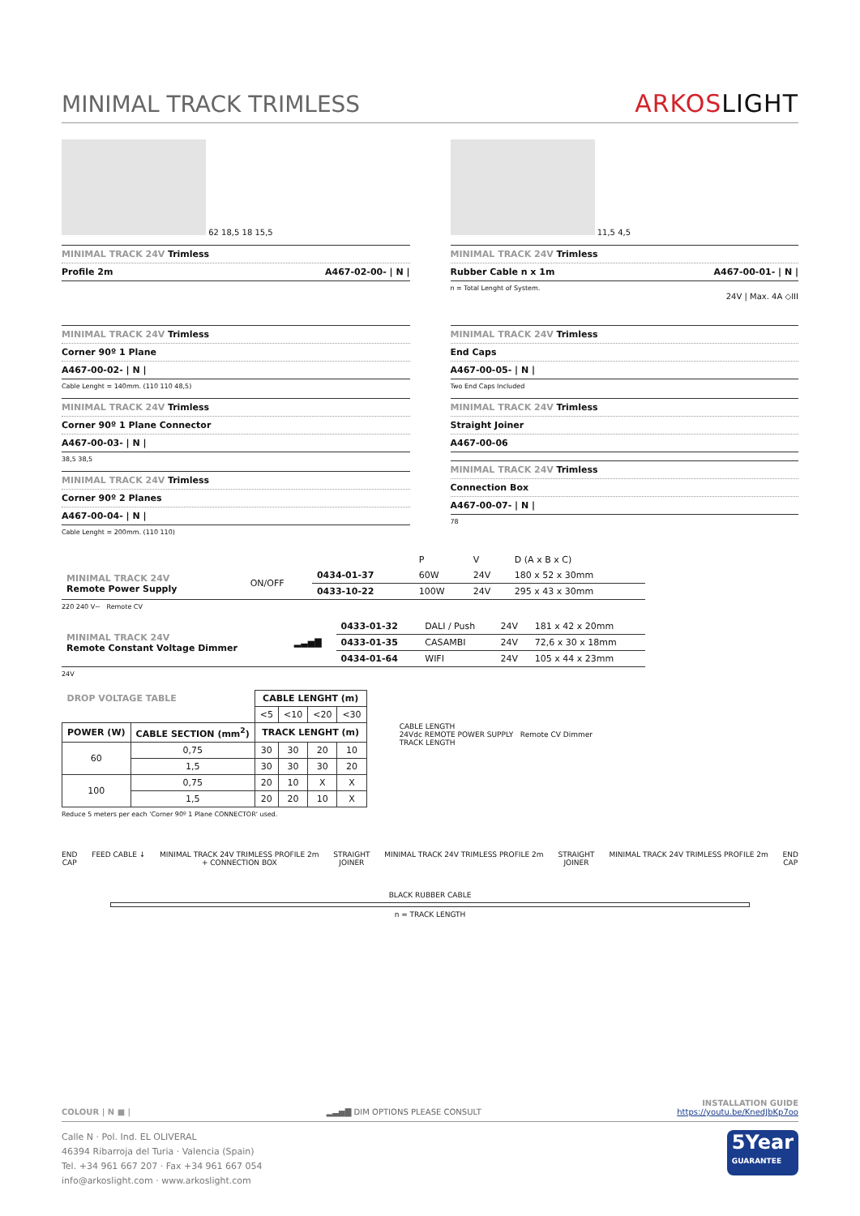MINIMAL TRACK TRIMLESS
ARKOSLIGHT
62 18,5 18 15,5
MINIMAL TRACK 24V Trimless
Profile 2m A467-02-00- | N |
11,5 4,5
MINIMAL TRACK 24V Trimless
Rubber Cable n x 1m A467-00-01- | N |
n = Total Lenght of System.
24V | Max. 4A ◇III
MINIMAL TRACK 24V Trimless
Corner 90º 1 Plane
A467-00-02- | N |
Cable Lenght = 140mm. (110 110 48,5)
MINIMAL TRACK 24V Trimless
Corner 90º 1 Plane Connector
A467-00-03- | N |
38,5 38,5
MINIMAL TRACK 24V Trimless
Corner 90º 2 Planes
A467-00-04- | N |
Cable Lenght = 200mm. (110 110)
MINIMAL TRACK 24V Trimless
End Caps
A467-00-05- | N |
Two End Caps Included
MINIMAL TRACK 24V Trimless
Straight Joiner
A467-00-06
MINIMAL TRACK 24V Trimless
Connection Box
A467-00-07- | N |
78
| | | | P | V | D (A x B x C) |
| MINIMAL TRACK 24V Remote Power Supply | ON/OFF | 0434-01-37 | 60W | 24V | 180 x 52 x 30mm |
| | | 0433-10-22 | 100W | 24V | 295 x 43 x 30mm |
220 240 V~ Remote CV
| MINIMAL TRACK 24V Remote Constant Voltage Dimmer | ▂▃▅▇ | 0433-01-32 | DALI / Push | 24V | 181 x 42 x 20mm |
| | | 0433-01-35 | CASAMBI | 24V | 72,6 x 30 x 18mm |
| | | 0434-01-64 | WIFI | 24V | 105 x 44 x 23mm |
24V
| DROP VOLTAGE TABLE | | CABLE LENGHT (m) | | | |
| --- | --- | --- | --- | --- | --- |
| | | <5 | <10 | <20 | <30 |
| POWER (W) | CABLE SECTION (mm<sup>2</sup>) | TRACK LENGHT (m) | | | |
| 60 | 0,75 | 30 | 30 | 20 | 10 |
| | 1,5 | 30 | 30 | 30 | 20 |
| 100 | 0,75 | 20 | 10 | X | X |
| | 1,5 | 20 | 20 | 10 | X |
Reduce 5 meters per each 'Corner 90º 1 Plane CONNECTOR' used.
CABLE LENGTH
24Vdc REMOTE POWER SUPPLY Remote CV Dimmer
TRACK LENGTH
END
CAP FEED CABLE ↓ MINIMAL TRACK 24V TRIMLESS PROFILE 2m
+ CONNECTION BOX STRAIGHT
JOINER MINIMAL TRACK 24V TRIMLESS PROFILE 2m STRAIGHT
JOINER MINIMAL TRACK 24V TRIMLESS PROFILE 2m END
CAP
BLACK RUBBER CABLE
n = TRACK LENGTH
COLOUR | N ■ | ▂▃▅▇ DIM OPTIONS PLEASE CONSULT INSTALLATION GUIDE
https://youtu.be/KnedJbKp7oo
Calle N · Pol. Ind. EL OLIVERAL
46394 Ribarroja del Turia · Valencia (Spain)
Tel. +34 961 667 207 · Fax +34 961 667 054
info@arkoslight.com · www.arkoslight.com
5Year
GUARANTEE